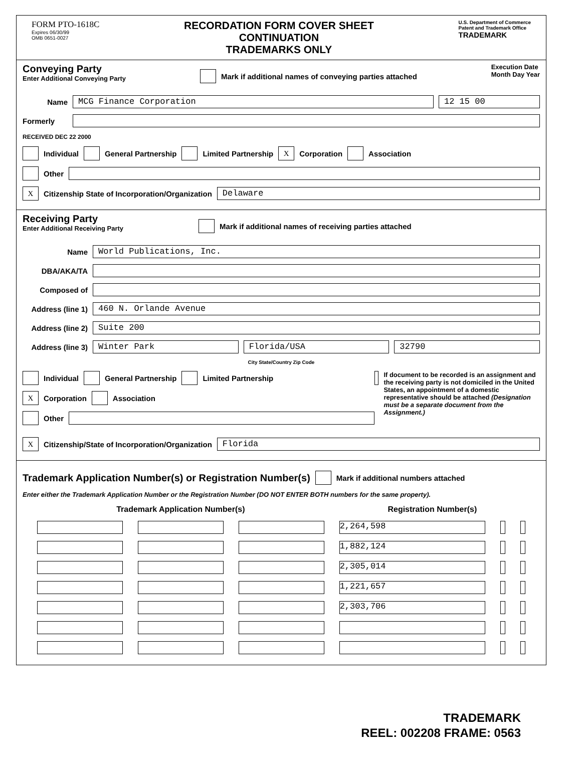FORM PTO-1618C
Expires 06/30/99
OMB 0651-0027
RECORDATION FORM COVER SHEET
CONTINUATION
TRADEMARKS ONLY
U.S. Department of Commerce
Patent and Trademark Office
TRADEMARK
Conveying Party
Enter Additional Conveying Party
Mark if additional names of conveying parties attached
Execution Date
Month Day Year
Name MCG Finance Corporation 12 15 00
Formerly
RECEIVED DEC 22 2000
Individual General Partnership Limited Partnership X Corporation Association
Other
X Citizenship State of Incorporation/Organization Delaware
Receiving Party
Enter Additional Receiving Party
Mark if additional names of receiving parties attached
Name World Publications, Inc.
DBA/AKA/TA
Composed of
Address (line 1) 460 N. Orlande Avenue
Address (line 2) Suite 200
Address (line 3) Winter Park Florida/USA 32790
City State/Country Zip Code
Individual General Partnership Limited Partnership
X Corporation Association
Other
If document to be recorded is an assignment and the receiving party is not domiciled in the United States, an appointment of a domestic representative should be attached (Designation must be a separate document from the Assignment.)
X Citizenship/State of Incorporation/Organization Florida
Trademark Application Number(s) or Registration Number(s) Mark if additional numbers attached
Enter either the Trademark Application Number or the Registration Number (DO NOT ENTER BOTH numbers for the same property).
| Trademark Application Number(s) | | | Registration Number(s) | | |
| --- | --- | --- | --- | --- | --- |
| | | | 2,264,598 | | |
| | | | 1,882,124 | | |
| | | | 2,305,014 | | |
| | | | 1,221,657 | | |
| | | | 2,303,706 | | |
TRADEMARK
REEL: 002208 FRAME: 0563